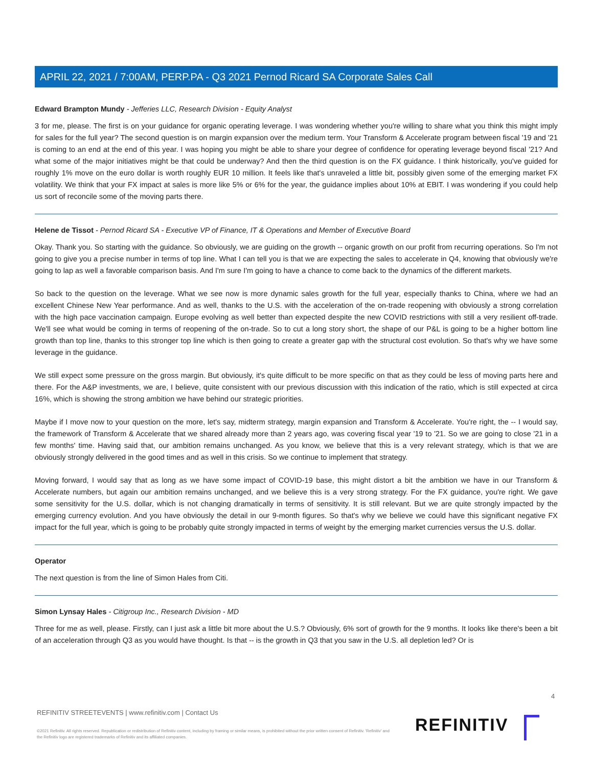APRIL 22, 2021 / 7:00AM, PERP.PA - Q3 2021 Pernod Ricard SA Corporate Sales Call
Edward Brampton Mundy - Jefferies LLC, Research Division - Equity Analyst
3 for me, please. The first is on your guidance for organic operating leverage. I was wondering whether you're willing to share what you think this might imply for sales for the full year? The second question is on margin expansion over the medium term. Your Transform & Accelerate program between fiscal '19 and '21 is coming to an end at the end of this year. I was hoping you might be able to share your degree of confidence for operating leverage beyond fiscal '21? And what some of the major initiatives might be that could be underway? And then the third question is on the FX guidance. I think historically, you've guided for roughly 1% move on the euro dollar is worth roughly EUR 10 million. It feels like that's unraveled a little bit, possibly given some of the emerging market FX volatility. We think that your FX impact at sales is more like 5% or 6% for the year, the guidance implies about 10% at EBIT. I was wondering if you could help us sort of reconcile some of the moving parts there.
Helene de Tissot - Pernod Ricard SA - Executive VP of Finance, IT & Operations and Member of Executive Board
Okay. Thank you. So starting with the guidance. So obviously, we are guiding on the growth -- organic growth on our profit from recurring operations. So I'm not going to give you a precise number in terms of top line. What I can tell you is that we are expecting the sales to accelerate in Q4, knowing that obviously we're going to lap as well a favorable comparison basis. And I'm sure I'm going to have a chance to come back to the dynamics of the different markets.
So back to the question on the leverage. What we see now is more dynamic sales growth for the full year, especially thanks to China, where we had an excellent Chinese New Year performance. And as well, thanks to the U.S. with the acceleration of the on-trade reopening with obviously a strong correlation with the high pace vaccination campaign. Europe evolving as well better than expected despite the new COVID restrictions with still a very resilient off-trade. We'll see what would be coming in terms of reopening of the on-trade. So to cut a long story short, the shape of our P&L is going to be a higher bottom line growth than top line, thanks to this stronger top line which is then going to create a greater gap with the structural cost evolution. So that's why we have some leverage in the guidance.
We still expect some pressure on the gross margin. But obviously, it's quite difficult to be more specific on that as they could be less of moving parts here and there. For the A&P investments, we are, I believe, quite consistent with our previous discussion with this indication of the ratio, which is still expected at circa 16%, which is showing the strong ambition we have behind our strategic priorities.
Maybe if I move now to your question on the more, let's say, midterm strategy, margin expansion and Transform & Accelerate. You're right, the -- I would say, the framework of Transform & Accelerate that we shared already more than 2 years ago, was covering fiscal year '19 to '21. So we are going to close '21 in a few months' time. Having said that, our ambition remains unchanged. As you know, we believe that this is a very relevant strategy, which is that we are obviously strongly delivered in the good times and as well in this crisis. So we continue to implement that strategy.
Moving forward, I would say that as long as we have some impact of COVID-19 base, this might distort a bit the ambition we have in our Transform & Accelerate numbers, but again our ambition remains unchanged, and we believe this is a very strong strategy. For the FX guidance, you're right. We gave some sensitivity for the U.S. dollar, which is not changing dramatically in terms of sensitivity. It is still relevant. But we are quite strongly impacted by the emerging currency evolution. And you have obviously the detail in our 9-month figures. So that's why we believe we could have this significant negative FX impact for the full year, which is going to be probably quite strongly impacted in terms of weight by the emerging market currencies versus the U.S. dollar.
Operator
The next question is from the line of Simon Hales from Citi.
Simon Lynsay Hales - Citigroup Inc., Research Division - MD
Three for me as well, please. Firstly, can I just ask a little bit more about the U.S.? Obviously, 6% sort of growth for the 9 months. It looks like there's been a bit of an acceleration through Q3 as you would have thought. Is that -- is the growth in Q3 that you saw in the U.S. all depletion led? Or is
4
REFINITIV STREETEVENTS | www.refinitiv.com | Contact Us
©2021 Refinitiv. All rights reserved. Republication or redistribution of Refinitiv content, including by framing or similar means, is prohibited without the prior written consent of Refinitiv. 'Refinitiv' and the Refinitiv logo are registered trademarks of Refinitiv and its affiliated companies.
REFINITIV